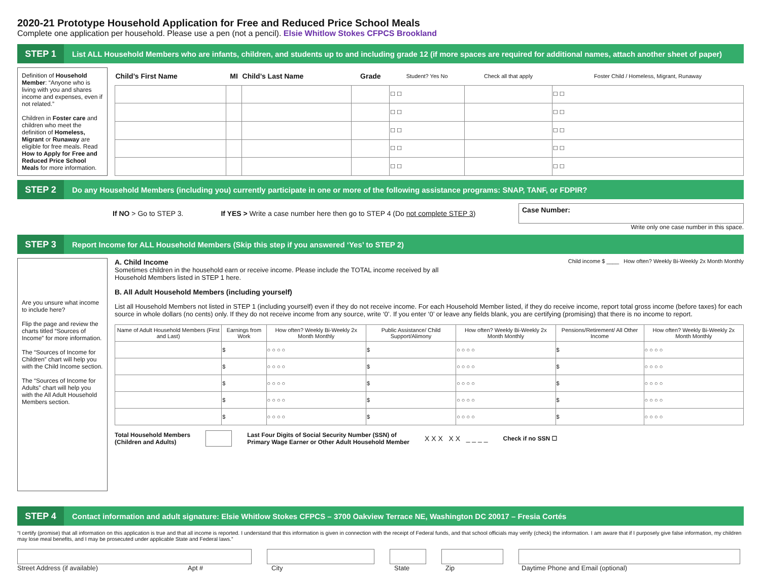2020-21 Prototype Household Application for Free and Reduced Price School Meals
Complete one application per household. Please use a pen (not a pencil). Elsie Whitlow Stokes CFPCS Brookland
STEP 1
List ALL Household Members who are infants, children, and students up to and including grade 12 (if more spaces are required for additional names, attach another sheet of paper)
Definition of Household Member: “Anyone who is living with you and shares income and expenses, even if not related.”
Children in Foster care and children who meet the definition of Homeless, Migrant or Runaway are eligible for free meals. Read How to Apply for Free and Reduced Price School Meals for more information.
| Child’s First Name | MI | Child’s Last Name | Grade | Student? Yes No | Check all that apply | Foster Child / Homeless, Migrant, Runaway |
| --- | --- | --- | --- | --- | --- | --- |
| | | | | ☐ ☐ | | ☐ ☐ |
| | | | | ☐ ☐ | | ☐ ☐ |
| | | | | ☐ ☐ | | ☐ ☐ |
| | | | | ☐ ☐ | | ☐ ☐ |
| | | | | ☐ ☐ | | ☐ ☐ |
STEP 2
Do any Household Members (including you) currently participate in one or more of the following assistance programs: SNAP, TANF, or FDPIR?
If NO > Go to STEP 3. If YES > Write a case number here then go to STEP 4 (Do not complete STEP 3) Case Number:
Write only one case number in this space.
STEP 3
Report Income for ALL Household Members (Skip this step if you answered ‘Yes’ to STEP 2)
Are you unsure what income to include here?
Flip the page and review the charts titled “Sources of Income” for more information.
The “Sources of Income for Children” chart will help you with the Child Income section.
The “Sources of Income for Adults” chart will help you with the All Adult Household Members section.
A. Child Income
Sometimes children in the household earn or receive income. Please include the TOTAL income received by all
Household Members listed in STEP 1 here.
Child income $ ____ How often? Weekly Bi-Weekly 2x Month Monthly
B. All Adult Household Members (including yourself)
List all Household Members not listed in STEP 1 (including yourself) even if they do not receive income. For each Household Member listed, if they do receive income, report total gross income (before taxes) for each source in whole dollars (no cents) only. If they do not receive income from any source, write ‘0’. If you enter ‘0’ or leave any fields blank, you are certifying (promising) that there is no income to report.
| Name of Adult Household Members (First and Last) | Earnings from Work | How often? Weekly Bi-Weekly 2x Month Monthly | Public Assistance/ Child Support/Alimony | How often? Weekly Bi-Weekly 2x Month Monthly | Pensions/Retirement/ All Other Income | How often? Weekly Bi-Weekly 2x Month Monthly |
| --- | --- | --- | --- | --- | --- | --- |
| | $ | ○ ○ ○ ○ | $ | ○ ○ ○ ○ | $ | ○ ○ ○ ○ |
| | $ | ○ ○ ○ ○ | $ | ○ ○ ○ ○ | $ | ○ ○ ○ ○ |
| | $ | ○ ○ ○ ○ | $ | ○ ○ ○ ○ | $ | ○ ○ ○ ○ |
| | $ | ○ ○ ○ ○ | $ | ○ ○ ○ ○ | $ | ○ ○ ○ ○ |
| | $ | ○ ○ ○ ○ | $ | ○ ○ ○ ○ | $ | ○ ○ ○ ○ |
Total Household Members
(Children and Adults) Last Four Digits of Social Security Number (SSN) of
Primary Wage Earner or Other Adult Household Member X X X X X _ _ _ _ Check if no SSN ☐
STEP 4
Contact information and adult signature: Elsie Whitlow Stokes CFPCS – 3700 Oakview Terrace NE, Washington DC 20017 – Fresia Cortés
“I certify (promise) that all information on this application is true and that all income is reported. I understand that this information is given in connection with the receipt of Federal funds, and that school officials may verify (check) the information. I am aware that if I purposely give false information, my children may lose meal benefits, and I may be prosecuted under applicable State and Federal laws.”
Street Address (if available) Apt # City State Zip Daytime Phone and Email (optional)